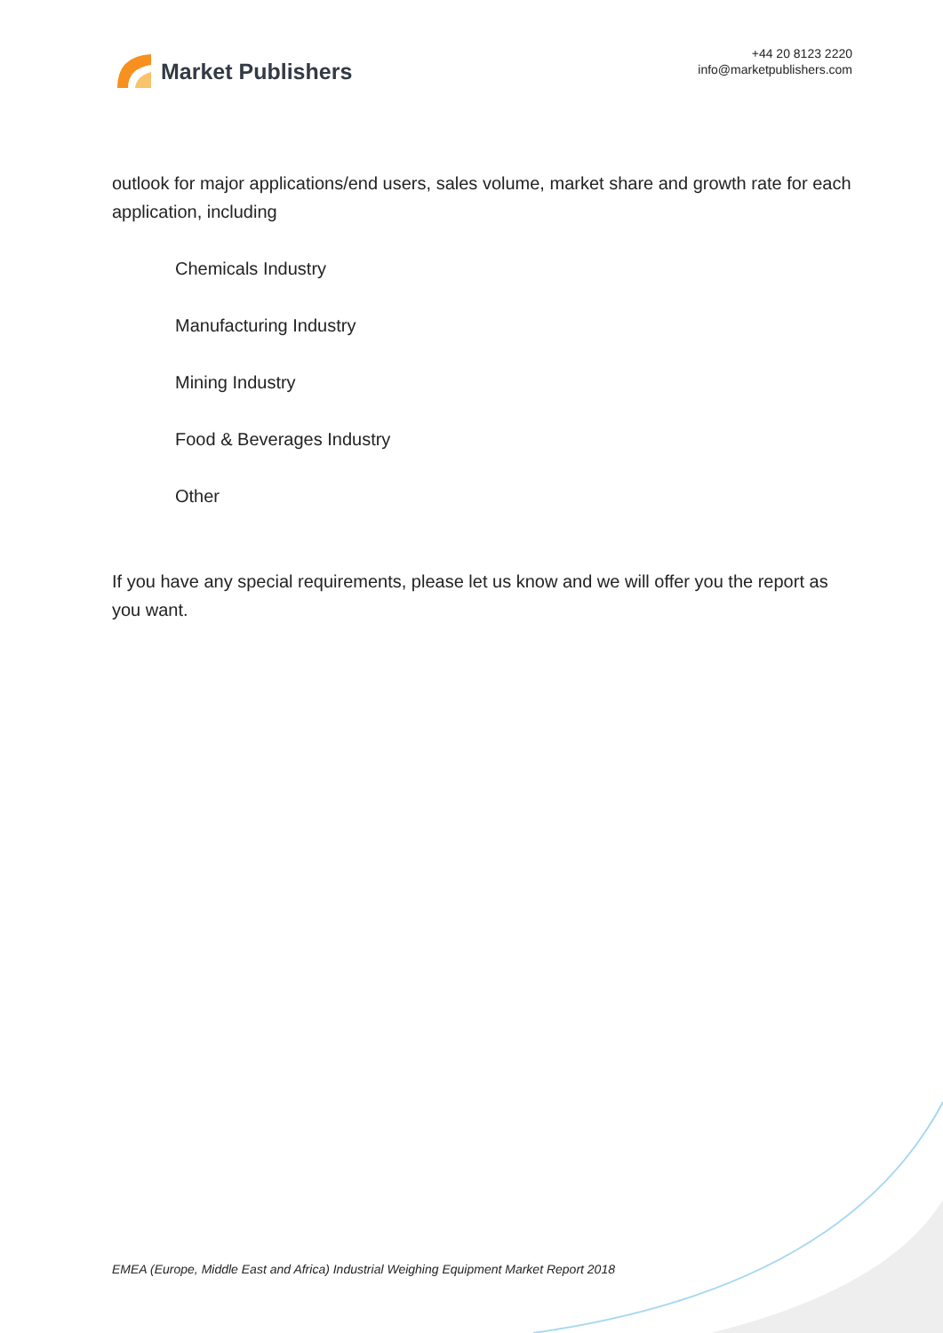Market Publishers
+44 20 8123 2220
info@marketpublishers.com
outlook for major applications/end users, sales volume, market share and growth rate for each application, including
Chemicals Industry
Manufacturing Industry
Mining Industry
Food & Beverages Industry
Other
If you have any special requirements, please let us know and we will offer you the report as you want.
EMEA (Europe, Middle East and Africa) Industrial Weighing Equipment Market Report 2018